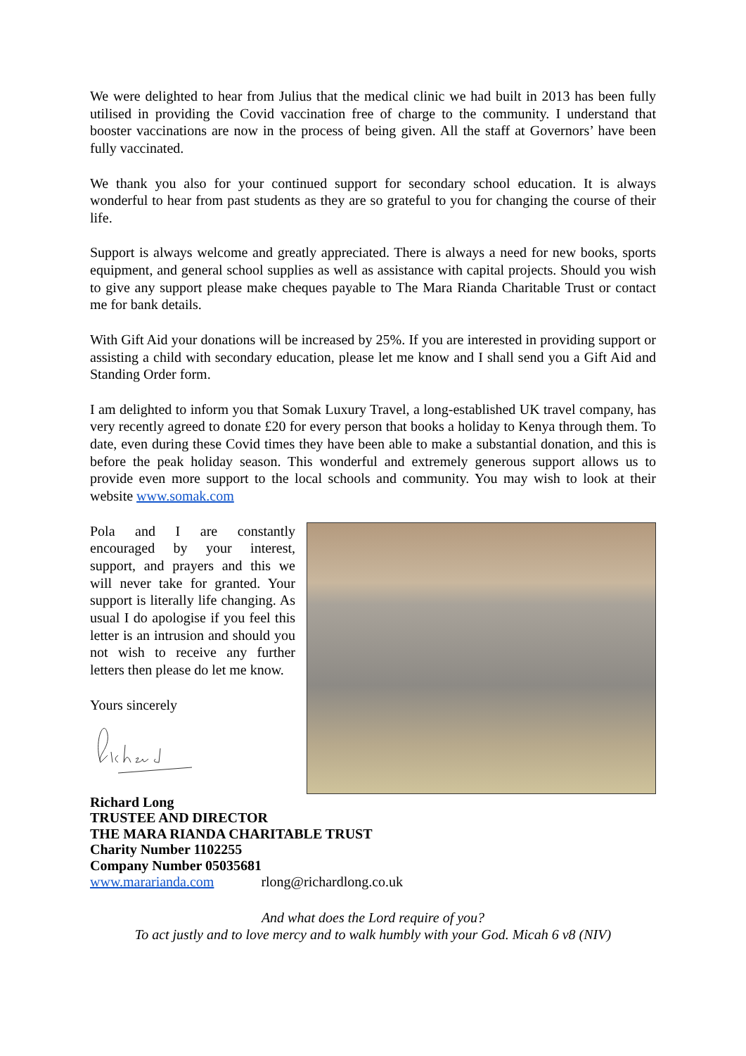We were delighted to hear from Julius that the medical clinic we had built in 2013 has been fully utilised in providing the Covid vaccination free of charge to the community. I understand that booster vaccinations are now in the process of being given. All the staff at Governors’ have been fully vaccinated.
We thank you also for your continued support for secondary school education. It is always wonderful to hear from past students as they are so grateful to you for changing the course of their life.
Support is always welcome and greatly appreciated. There is always a need for new books, sports equipment, and general school supplies as well as assistance with capital projects. Should you wish to give any support please make cheques payable to The Mara Rianda Charitable Trust or contact me for bank details.
With Gift Aid your donations will be increased by 25%. If you are interested in providing support or assisting a child with secondary education, please let me know and I shall send you a Gift Aid and Standing Order form.
I am delighted to inform you that Somak Luxury Travel, a long-established UK travel company, has very recently agreed to donate £20 for every person that books a holiday to Kenya through them. To date, even during these Covid times they have been able to make a substantial donation, and this is before the peak holiday season. This wonderful and extremely generous support allows us to provide even more support to the local schools and community. You may wish to look at their website www.somak.com
Pola and I are constantly encouraged by your interest, support, and prayers and this we will never take for granted. Your support is literally life changing. As usual I do apologise if you feel this letter is an intrusion and should you not wish to receive any further letters then please do let me know.
Yours sincerely
Richard Long
TRUSTEE AND DIRECTOR
THE MARA RIANDA CHARITABLE TRUST
Charity Number 1102255
Company Number 05035681
www.mararianda.com rlong@richardlong.co.uk
And what does the Lord require of you?
To act justly and to love mercy and to walk humbly with your God. Micah 6 v8 (NIV)